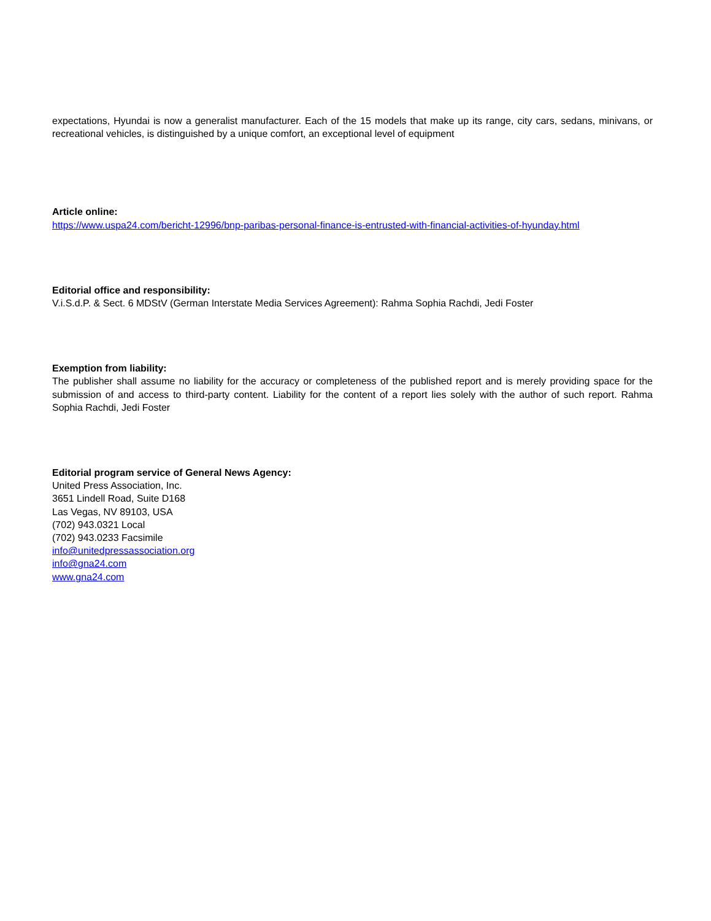expectations, Hyundai is now a generalist manufacturer. Each of the 15 models that make up its range, city cars, sedans, minivans, or recreational vehicles, is distinguished by a unique comfort, an exceptional level of equipment
Article online:
https://www.uspa24.com/bericht-12996/bnp-paribas-personal-finance-is-entrusted-with-financial-activities-of-hyunday.html
Editorial office and responsibility:
V.i.S.d.P. & Sect. 6 MDStV (German Interstate Media Services Agreement): Rahma Sophia Rachdi, Jedi Foster
Exemption from liability:
The publisher shall assume no liability for the accuracy or completeness of the published report and is merely providing space for the submission of and access to third-party content. Liability for the content of a report lies solely with the author of such report. Rahma Sophia Rachdi, Jedi Foster
Editorial program service of General News Agency:
United Press Association, Inc.
3651 Lindell Road, Suite D168
Las Vegas, NV 89103, USA
(702) 943.0321 Local
(702) 943.0233 Facsimile
info@unitedpressassociation.org
info@gna24.com
www.gna24.com